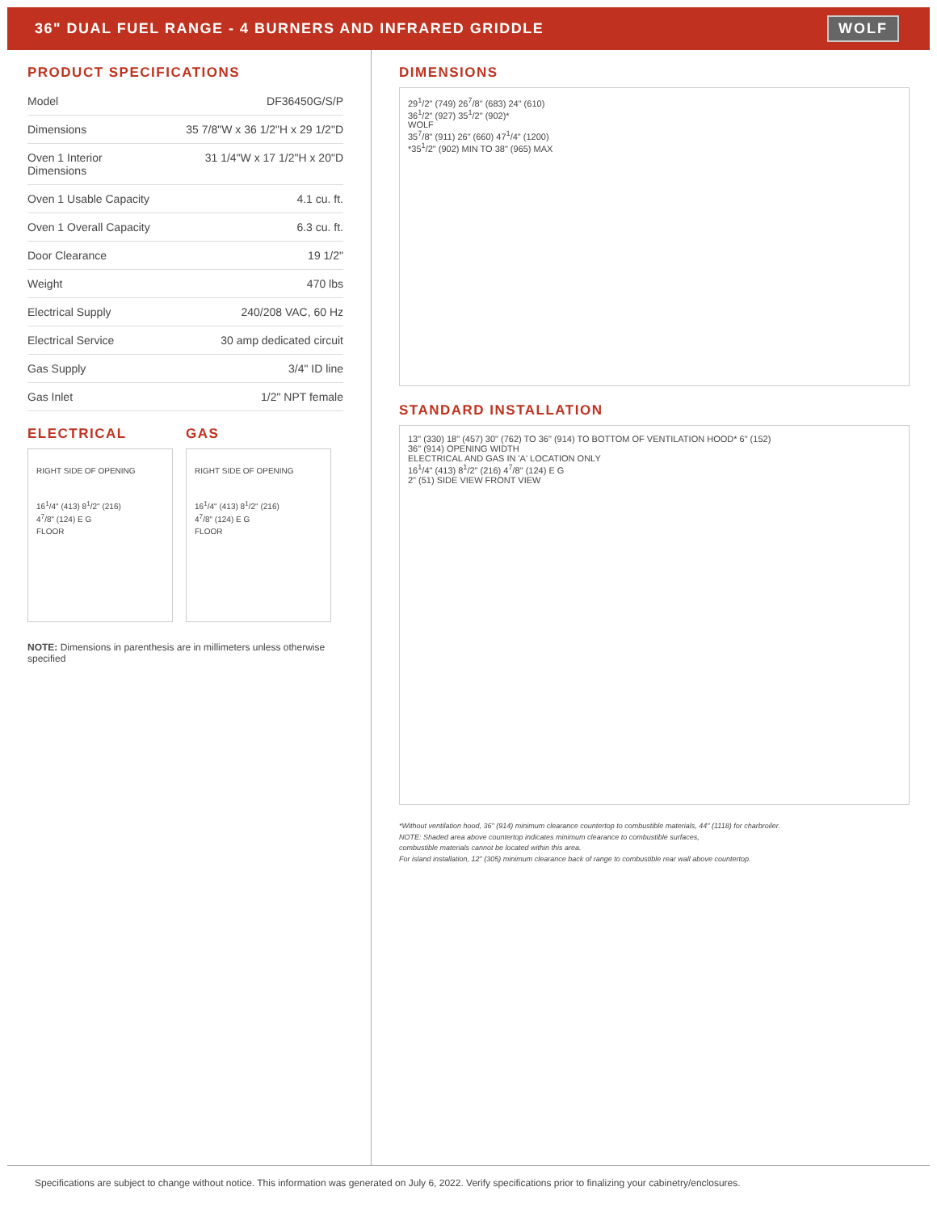36" DUAL FUEL RANGE - 4 BURNERS AND INFRARED GRIDDLE
WOLF
PRODUCT SPECIFICATIONS
| Model | DF36450G/S/P |
| Dimensions | 35 7/8"W x 36 1/2"H x 29 1/2"D |
| Oven 1 Interior Dimensions | 31 1/4"W x 17 1/2"H x 20"D |
| Oven 1 Usable Capacity | 4.1 cu. ft. |
| Oven 1 Overall Capacity | 6.3 cu. ft. |
| Door Clearance | 19 1/2" |
| Weight | 470 lbs |
| Electrical Supply | 240/208 VAC, 60 Hz |
| Electrical Service | 30 amp dedicated circuit |
| Gas Supply | 3/4" ID line |
| Gas Inlet | 1/2" NPT female |
ELECTRICAL
RIGHT SIDE OF OPENING
16<sup>1</sup>/4" (413) 8<sup>1</sup>/2" (216)
4<sup>7</sup>/8" (124) E G
FLOOR
GAS
RIGHT SIDE OF OPENING
16<sup>1</sup>/4" (413) 8<sup>1</sup>/2" (216)
4<sup>7</sup>/8" (124) E G
FLOOR
NOTE: Dimensions in parenthesis are in millimeters unless otherwise specified
DIMENSIONS
29<sup>1</sup>/2" (749) 26<sup>7</sup>/8" (683) 24" (610)
36<sup>1</sup>/2" (927) 35<sup>1</sup>/2" (902)*
WOLF
35<sup>7</sup>/8" (911) 26" (660) 47<sup>1</sup>/4" (1200)
*35<sup>1</sup>/2" (902) MIN TO 38" (965) MAX
STANDARD INSTALLATION
13" (330) 18" (457) 30" (762) TO 36" (914) TO BOTTOM OF VENTILATION HOOD* 6" (152)
36" (914) OPENING WIDTH
ELECTRICAL AND GAS IN 'A' LOCATION ONLY
16<sup>1</sup>/4" (413) 8<sup>1</sup>/2" (216) 4<sup>7</sup>/8" (124) E G
2" (51) SIDE VIEW FRONT VIEW
*Without ventilation hood, 36" (914) minimum clearance countertop to combustible materials, 44" (1118) for charbroiler.
NOTE: Shaded area above countertop indicates minimum clearance to combustible surfaces,
combustible materials cannot be located within this area.
For island installation, 12" (305) minimum clearance back of range to combustible rear wall above countertop.
Specifications are subject to change without notice. This information was generated on July 6, 2022. Verify specifications prior to finalizing your cabinetry/enclosures.